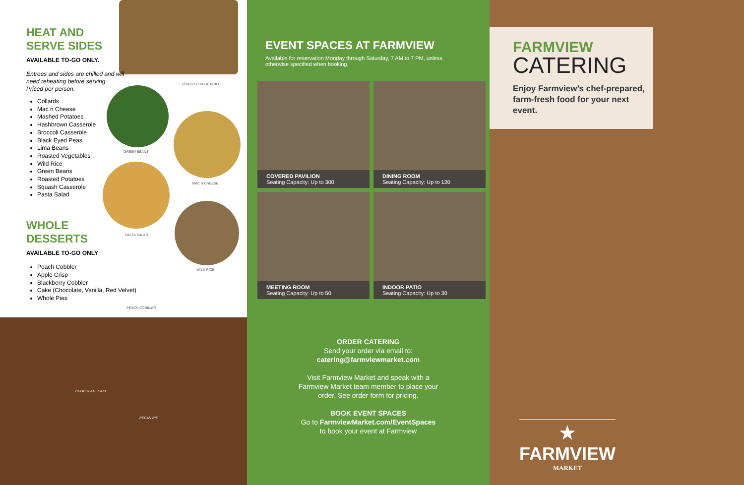HEAT AND
SERVE SIDES
AVAILABLE TO-GO ONLY.
Entrees and sides are chilled and will need reheating before serving. Priced per person.
Collards
Mac n Cheese
Mashed Potatoes
Hashbrown Casserole
Broccoli Casserole
Black Eyed Peas
Lima Beans
Roasted Vegetables
Wild Rice
Green Beans
Roasted Potatoes
Squash Casserole
Pasta Salad
WHOLE
DESSERTS
AVAILABLE TO-GO ONLY
Peach Cobbler
Apple Crisp
Blackberry Cobbler
Cake (Chocolate, Vanilla, Red Velvet)
Whole Pies
ROASTED VEGETABLES
GREEN BEANS
MAC N CHEESE
PASTA SALAD
WILD RICE
PEACH COBBLER
CHOCOLATE CAKE
PECAN PIE
EVENT SPACES AT FARMVIEW
Available for reservation Monday through Saturday, 7 AM to 7 PM, unless otherwise specified when booking.
COVERED PAVILION
Seating Capacity: Up to 300
DINING ROOM
Seating Capacity: Up to 120
MEETING ROOM
Seating Capacity: Up to 50
INDOOR PATIO
Seating Capacity: Up to 30
ORDER CATERING
Send your order via email to:
catering@farmviewmarket.com
Visit Farmview Market and speak with a
Farmview Market team member to place your
order. See order form for pricing.
BOOK EVENT SPACES
Go to FarmviewMarket.com/EventSpaces
to book your event at Farmview
FARMVIEW
CATERING
Enjoy Farmview’s chef-prepared, farm-fresh food for your next event.
★
FARMVIEW
MARKET